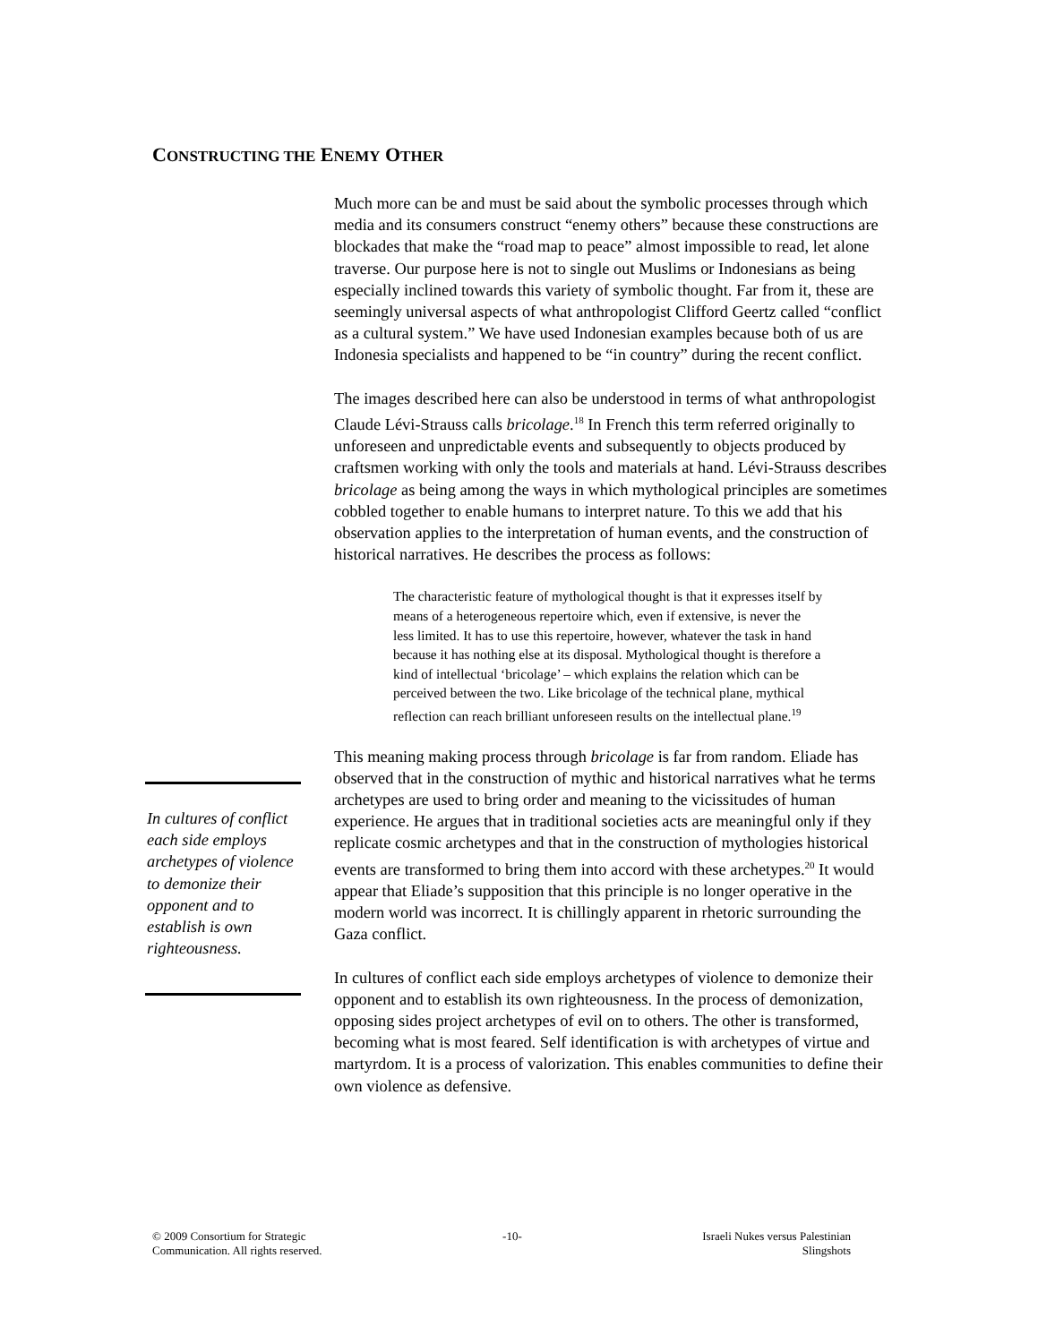CONSTRUCTING THE ENEMY OTHER
Much more can be and must be said about the symbolic processes through which media and its consumers construct “enemy others” because these constructions are blockades that make the “road map to peace” almost impossible to read, let alone traverse. Our purpose here is not to single out Muslims or Indonesians as being especially inclined towards this variety of symbolic thought. Far from it, these are seemingly universal aspects of what anthropologist Clifford Geertz called “conflict as a cultural system.” We have used Indonesian examples because both of us are Indonesia specialists and happened to be “in country” during the recent conflict.
The images described here can also be understood in terms of what anthropologist Claude Lévi-Strauss calls bricolage.<sup>18</sup> In French this term referred originally to unforeseen and unpredictable events and subsequently to objects produced by craftsmen working with only the tools and materials at hand. Lévi-Strauss describes bricolage as being among the ways in which mythological principles are sometimes cobbled together to enable humans to interpret nature. To this we add that his observation applies to the interpretation of human events, and the construction of historical narratives. He describes the process as follows:
The characteristic feature of mythological thought is that it expresses itself by means of a heterogeneous repertoire which, even if extensive, is never the less limited. It has to use this repertoire, however, whatever the task in hand because it has nothing else at its disposal. Mythological thought is therefore a kind of intellectual ‘bricolage’ – which explains the relation which can be perceived between the two. Like bricolage of the technical plane, mythical reflection can reach brilliant unforeseen results on the intellectual plane.<sup>19</sup>
This meaning making process through bricolage is far from random. Eliade has observed that in the construction of mythic and historical narratives what he terms archetypes are used to bring order and meaning to the vicissitudes of human experience. He argues that in traditional societies acts are meaningful only if they replicate cosmic archetypes and that in the construction of mythologies historical events are transformed to bring them into accord with these archetypes.<sup>20</sup> It would appear that Eliade’s supposition that this principle is no longer operative in the modern world was incorrect. It is chillingly apparent in rhetoric surrounding the Gaza conflict.
In cultures of conflict each side employs archetypes of violence to demonize their opponent and to establish its own righteousness. In the process of demonization, opposing sides project archetypes of evil on to others. The other is transformed, becoming what is most feared. Self identification is with archetypes of virtue and martyrdom. It is a process of valorization. This enables communities to define their own violence as defensive.
In cultures of conflict each side employs archetypes of violence to demonize their opponent and to establish is own righteousness.
© 2009 Consortium for Strategic
Communication. All rights reserved.
-10- Israeli Nukes versus Palestinian
Slingshots